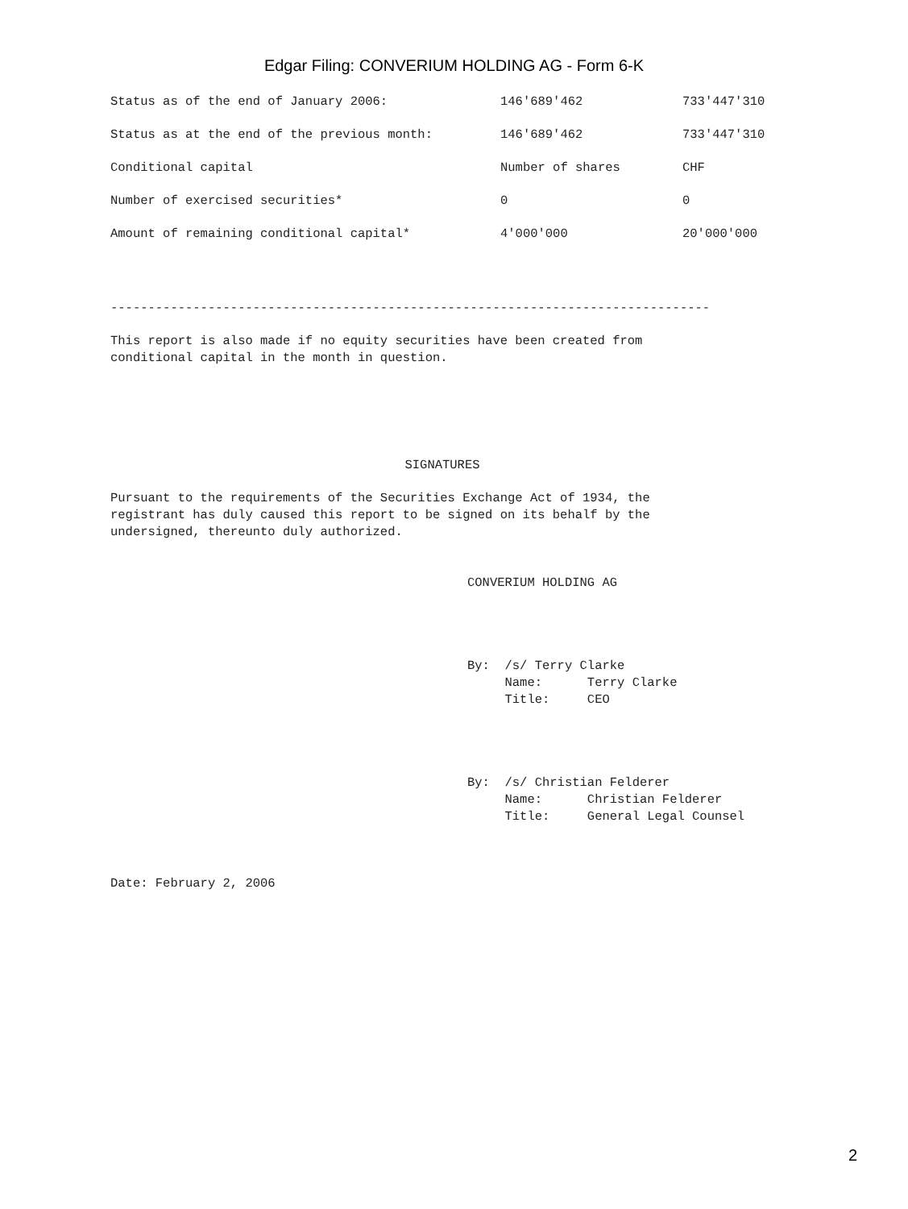Edgar Filing: CONVERIUM HOLDING AG - Form 6-K
| Status as of the end of January 2006: | 146'689'462 | 733'447'310 |
| Status as at the end of the previous month: | 146'689'462 | 733'447'310 |
| Conditional capital | Number of shares | CHF |
| Number of exercised securities* | 0 | 0 |
| Amount of remaining conditional capital* | 4'000'000 | 20'000'000 |
--------------------------------------------------------------------------------
This report is also made if no equity securities have been created from conditional capital in the month in question.
SIGNATURES
Pursuant to the requirements of the Securities Exchange Act of 1934, the registrant has duly caused this report to be signed on its behalf by the undersigned, thereunto duly authorized.
CONVERIUM HOLDING AG
By: /s/ Terry Clarke Name: Terry Clarke Title: CEO
By: /s/ Christian Felderer Name: Christian Felderer Title: General Legal Counsel
Date: February 2, 2006
2